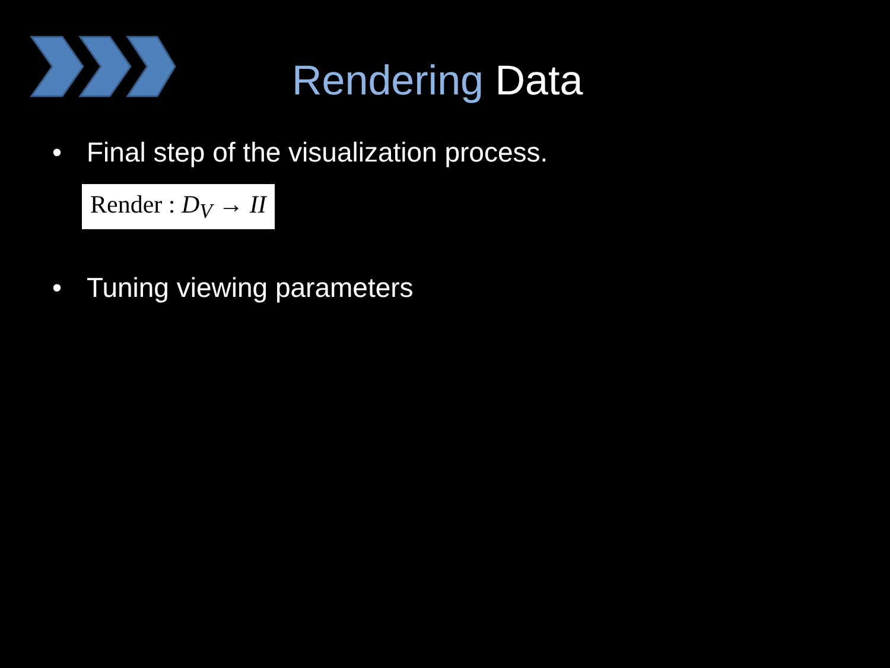Rendering Data
• Final step of the visualization process.
Render : D<sub>V</sub> → II
• Tuning viewing parameters